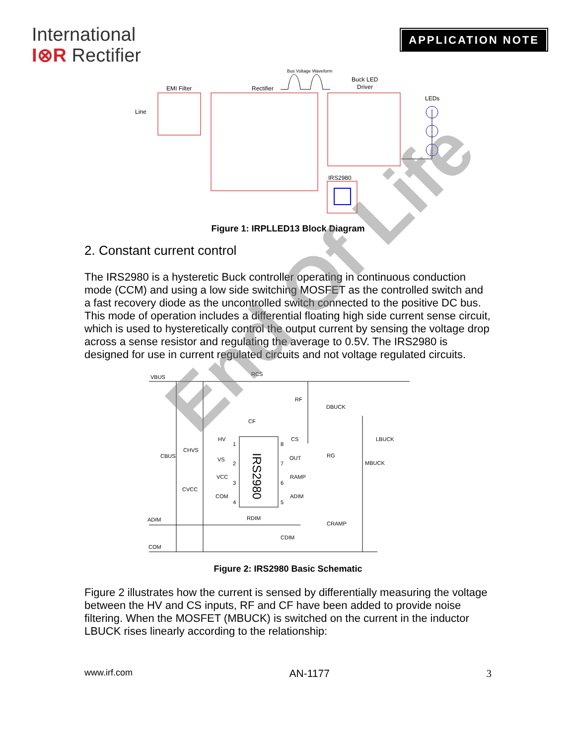International
I⊗R Rectifier
APPLICATION NOTE
Bus Voltage Waveform
EMI Filter
Rectifier
Buck LED
Driver
LEDs
Line
IRS2980
Figure 1: IRPLLED13 Block Diagram
2. Constant current control
The IRS2980 is a hysteretic Buck controller operating in continuous conduction mode (CCM) and using a low side switching MOSFET as the controlled switch and a fast recovery diode as the uncontrolled switch connected to the positive DC bus. This mode of operation includes a differential floating high side current sense circuit, which is used to hysteretically control the output current by sensing the voltage drop across a sense resistor and regulating the average to 0.5V. The IRS2980 is designed for use in current regulated circuits and not voltage regulated circuits.
VBUS
RCS
RF
DBUCK
CF
HV
CS
LBUCK
CHVS
CBUS
VS
OUT
RG
MBUCK
VCC
RAMP
CVCC
COM
ADIM
ADIM
RDIM
CRAMP
CDIM
COM
1
2
3
4
8
7
6
5
IRS2980
Figure 2: IRS2980 Basic Schematic
Figure 2 illustrates how the current is sensed by differentially measuring the voltage between the HV and CS inputs, RF and CF have been added to provide noise filtering. When the MOSFET (MBUCK) is switched on the current in the inductor LBUCK rises linearly according to the relationship:
www.irf.com AN-1177 3
End Of Life